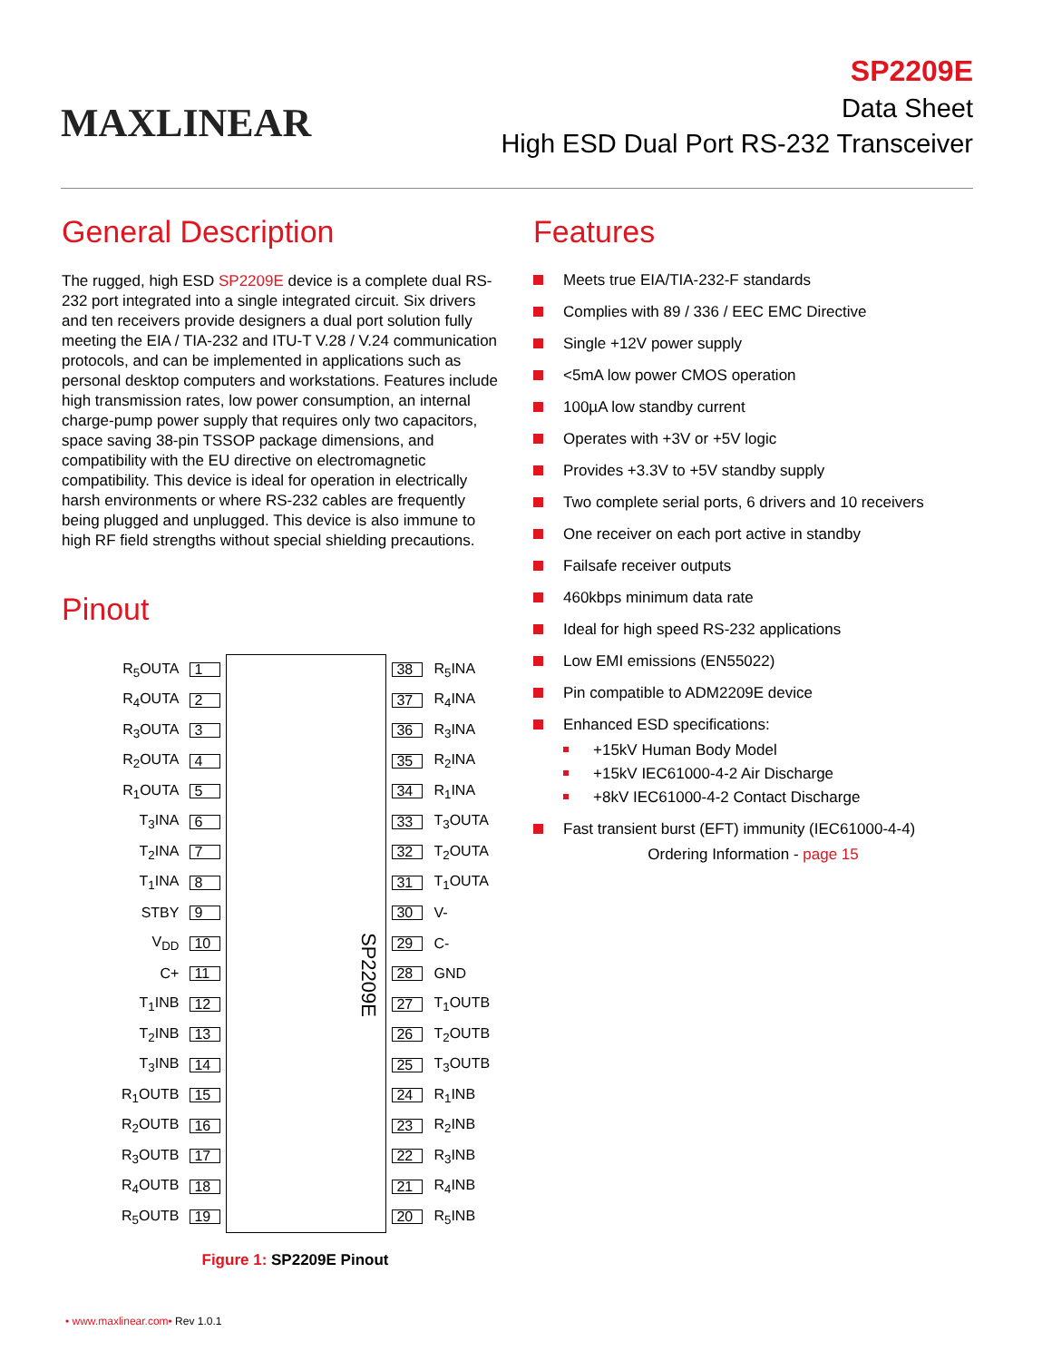MAXLINEAR
SP2209E
Data Sheet
High ESD Dual Port RS-232 Transceiver
General Description
The rugged, high ESD SP2209E device is a complete dual RS-232 port integrated into a single integrated circuit. Six drivers and ten receivers provide designers a dual port solution fully meeting the EIA / TIA-232 and ITU-T V.28 / V.24 communication protocols, and can be implemented in applications such as personal desktop computers and workstations. Features include high transmission rates, low power consumption, an internal charge-pump power supply that requires only two capacitors, space saving 38-pin TSSOP package dimensions, and compatibility with the EU directive on electromagnetic compatibility. This device is ideal for operation in electrically harsh environments or where RS-232 cables are frequently being plugged and unplugged. This device is also immune to high RF field strengths without special shielding precautions.
Pinout
| R<sub>5</sub>OUTA | 1 | SP2209E | 38 | R<sub>5</sub>INA |
| R<sub>4</sub>OUTA | 2 | | 37 | R<sub>4</sub>INA |
| R<sub>3</sub>OUTA | 3 | | 36 | R<sub>3</sub>INA |
| R<sub>2</sub>OUTA | 4 | | 35 | R<sub>2</sub>INA |
| R<sub>1</sub>OUTA | 5 | | 34 | R<sub>1</sub>INA |
| T<sub>3</sub>INA | 6 | | 33 | T<sub>3</sub>OUTA |
| T<sub>2</sub>INA | 7 | | 32 | T<sub>2</sub>OUTA |
| T<sub>1</sub>INA | 8 | | 31 | T<sub>1</sub>OUTA |
| STBY | 9 | | 30 | V- |
| V<sub>DD</sub> | 10 | | 29 | C- |
| C+ | 11 | | 28 | GND |
| T<sub>1</sub>INB | 12 | | 27 | T<sub>1</sub>OUTB |
| T<sub>2</sub>INB | 13 | | 26 | T<sub>2</sub>OUTB |
| T<sub>3</sub>INB | 14 | | 25 | T<sub>3</sub>OUTB |
| R<sub>1</sub>OUTB | 15 | | 24 | R<sub>1</sub>INB |
| R<sub>2</sub>OUTB | 16 | | 23 | R<sub>2</sub>INB |
| R<sub>3</sub>OUTB | 17 | | 22 | R<sub>3</sub>INB |
| R<sub>4</sub>OUTB | 18 | | 21 | R<sub>4</sub>INB |
| R<sub>5</sub>OUTB | 19 | | 20 | R<sub>5</sub>INB |
Figure 1: SP2209E Pinout
Features
Meets true EIA/TIA-232-F standards
Complies with 89 / 336 / EEC EMC Directive
Single +12V power supply
<5mA low power CMOS operation
100µA low standby current
Operates with +3V or +5V logic
Provides +3.3V to +5V standby supply
Two complete serial ports, 6 drivers and 10 receivers
One receiver on each port active in standby
Failsafe receiver outputs
460kbps minimum data rate
Ideal for high speed RS-232 applications
Low EMI emissions (EN55022)
Pin compatible to ADM2209E device
Enhanced ESD specifications:
+15kV Human Body Model
+15kV IEC61000-4-2 Air Discharge
+8kV IEC61000-4-2 Contact Discharge
Fast transient burst (EFT) immunity (IEC61000-4-4)
Ordering Information - page 15
• www.maxlinear.com• Rev 1.0.1